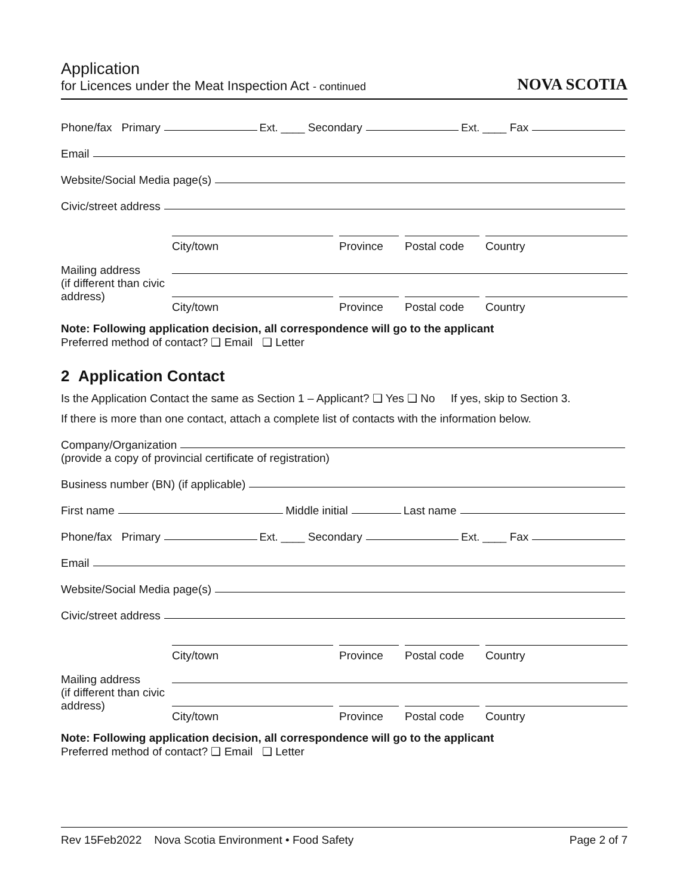Application
for Licences under the Meat Inspection Act - continued
NOVA SCOTIA
Phone/fax Primary Ext. ____ Secondary Ext. ____ Fax
Email
Website/Social Media page(s)
Civic/street address
City/town Province Postal code
Country
Mailing address
(if different than civic address)
City/town Province Postal code
Country
Note: Following application decision, all correspondence will go to the applicant
Preferred method of contact? ❑ Email ❑ Letter
2 Application Contact
Is the Application Contact the same as Section 1 – Applicant? ❑ Yes ❑ No If yes, skip to Section 3.
If there is more than one contact, attach a complete list of contacts with the information below.
Company/Organization
(provide a copy of provincial certificate of registration)
Business number (BN) (if applicable)
First name Middle initial Last name
Phone/fax Primary Ext. ____ Secondary Ext. ____ Fax
Email
Website/Social Media page(s)
Civic/street address
City/town Province Postal code
Country
Mailing address
(if different than civic address)
City/town Province Postal code
Country
Note: Following application decision, all correspondence will go to the applicant
Preferred method of contact? ❑ Email ❑ Letter
Rev 15Feb2022 Nova Scotia Environment • Food Safety Page 2 of 7